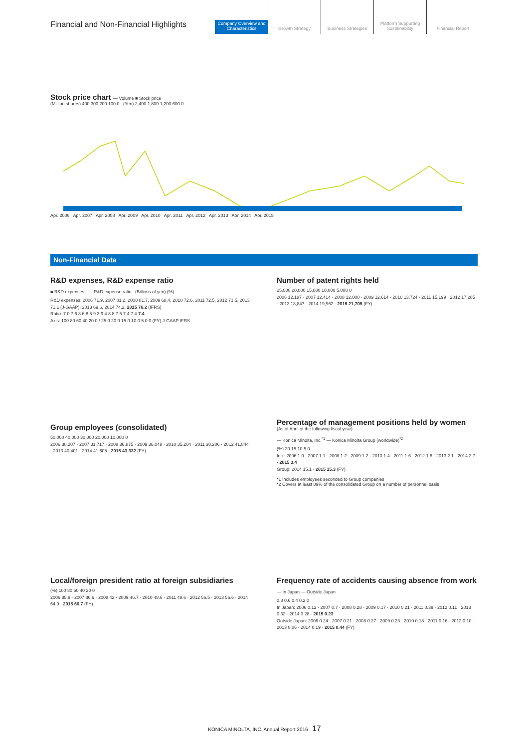Financial and Non-Financial Highlights
Company Overview and Characteristics
Growth Strategy
Business Strategies
Platform Supporting Sustainability
Financial Report
Stock price chart — Volume ■ Stock price
(Million shares) 400 300 200 100 0 (Yen) 2,400 1,800 1,200 600 0
Apr. 2006 Apr. 2007 Apr. 2008 Apr. 2009 Apr. 2010 Apr. 2011 Apr. 2012 Apr. 2013 Apr. 2014 Apr. 2015
Non-Financial Data
R&D expenses, R&D expense ratio
■ R&D expenses — R&D expense ratio (Billions of yen) (%)
R&D expenses: 2006 71.9, 2007 81.2, 2008 81.7, 2009 68.4, 2010 72.6, 2011 72.5, 2012 71.5, 2013 71.1 (J-GAAP); 2013 69.6, 2014 74.2, 2015 76.2 (IFRS)
Ratio: 7.0 7.6 8.6 8.5 9.3 9.4 8.8 7.5 7.4 7.4 7.4
Axis: 100 80 60 40 20 0 / 25.0 20.0 15.0 10.0 5.0 0 (FY) J-GAAP IFRS
Number of patent rights held
25,000 20,000 15,000 10,000 5,000 0
2006 12,187 · 2007 12,414 · 2008 12,000 · 2009 12,614 · 2010 13,724 · 2011 15,199 · 2012 17,285 · 2013 18,847 · 2014 19,962 · 2015 21,705 (FY)
Group employees (consolidated)
50,000 40,000 30,000 20,000 10,000 0
2006 30,207 · 2007 31,717 · 2008 36,875 · 2009 36,048 · 2010 35,204 · 2011 38,206 · 2012 41,844 · 2013 40,401 · 2014 41,605 · 2015 43,332 (FY)
Percentage of management positions held by women
(As of April of the following fiscal year)
— Konica Minolta, Inc.<sup>*1</sup> — Konica Minolta Group (worldwide)<sup>*2</sup>
(%) 20 15 10 5 0
Inc.: 2006 1.0 · 2007 1.1 · 2008 1.2 · 2009 1.2 · 2010 1.4 · 2011 1.6 · 2012 1.8 · 2013 2.1 · 2014 2.7 · 2015 3.4
Group: 2014 15.1 · 2015 15.3 (FY)
*1 Includes employees seconded to Group companies
*2 Covers at least 89% of the consolidated Group on a number of personnel basis
Local/foreign president ratio at foreign subsidiaries
(%) 100 80 60 40 20 0
2006 35.9 · 2007 36.6 · 2008 42 · 2009 46.7 · 2010 48.6 · 2011 48.6 · 2012 56.5 · 2013 56.6 · 2014 54.9 · 2015 60.7 (FY)
Frequency rate of accidents causing absence from work
— In Japan — Outside Japan
0.8 0.6 0.4 0.2 0
In Japan: 2006 0.12 · 2007 0.7 · 2008 0.28 · 2009 0.17 · 2010 0.21 · 2011 0.39 · 2012 0.11 · 2013 0.32 · 2014 0.28 · 2015 0.23
Outside Japan: 2006 0.24 · 2007 0.21 · 2008 0.27 · 2009 0.23 · 2010 0.18 · 2011 0.16 · 2012 0.10 · 2013 0.06 · 2014 0.19 · 2015 0.44 (FY)
KONICA MINOLTA, INC. Annual Report 2016 17